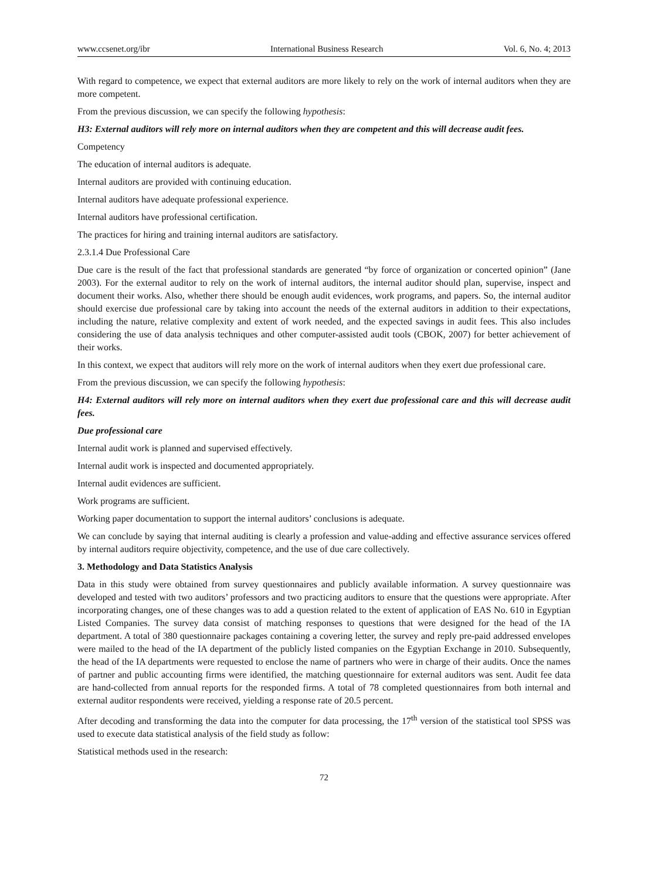www.ccsenet.org/ibr International Business Research Vol. 6, No. 4; 2013
With regard to competence, we expect that external auditors are more likely to rely on the work of internal auditors when they are more competent.
From the previous discussion, we can specify the following hypothesis:
H3: External auditors will rely more on internal auditors when they are competent and this will decrease audit fees.
Competency
The education of internal auditors is adequate.
Internal auditors are provided with continuing education.
Internal auditors have adequate professional experience.
Internal auditors have professional certification.
The practices for hiring and training internal auditors are satisfactory.
2.3.1.4 Due Professional Care
Due care is the result of the fact that professional standards are generated “by force of organization or concerted opinion” (Jane 2003). For the external auditor to rely on the work of internal auditors, the internal auditor should plan, supervise, inspect and document their works. Also, whether there should be enough audit evidences, work programs, and papers. So, the internal auditor should exercise due professional care by taking into account the needs of the external auditors in addition to their expectations, including the nature, relative complexity and extent of work needed, and the expected savings in audit fees. This also includes considering the use of data analysis techniques and other computer-assisted audit tools (CBOK, 2007) for better achievement of their works.
In this context, we expect that auditors will rely more on the work of internal auditors when they exert due professional care.
From the previous discussion, we can specify the following hypothesis:
H4: External auditors will rely more on internal auditors when they exert due professional care and this will decrease audit fees.
Due professional care
Internal audit work is planned and supervised effectively.
Internal audit work is inspected and documented appropriately.
Internal audit evidences are sufficient.
Work programs are sufficient.
Working paper documentation to support the internal auditors’ conclusions is adequate.
We can conclude by saying that internal auditing is clearly a profession and value-adding and effective assurance services offered by internal auditors require objectivity, competence, and the use of due care collectively.
3. Methodology and Data Statistics Analysis
Data in this study were obtained from survey questionnaires and publicly available information. A survey questionnaire was developed and tested with two auditors’ professors and two practicing auditors to ensure that the questions were appropriate. After incorporating changes, one of these changes was to add a question related to the extent of application of EAS No. 610 in Egyptian Listed Companies. The survey data consist of matching responses to questions that were designed for the head of the IA department. A total of 380 questionnaire packages containing a covering letter, the survey and reply pre-paid addressed envelopes were mailed to the head of the IA department of the publicly listed companies on the Egyptian Exchange in 2010. Subsequently, the head of the IA departments were requested to enclose the name of partners who were in charge of their audits. Once the names of partner and public accounting firms were identified, the matching questionnaire for external auditors was sent. Audit fee data are hand-collected from annual reports for the responded firms. A total of 78 completed questionnaires from both internal and external auditor respondents were received, yielding a response rate of 20.5 percent.
After decoding and transforming the data into the computer for data processing, the 17<sup>th</sup> version of the statistical tool SPSS was used to execute data statistical analysis of the field study as follow:
Statistical methods used in the research:
72